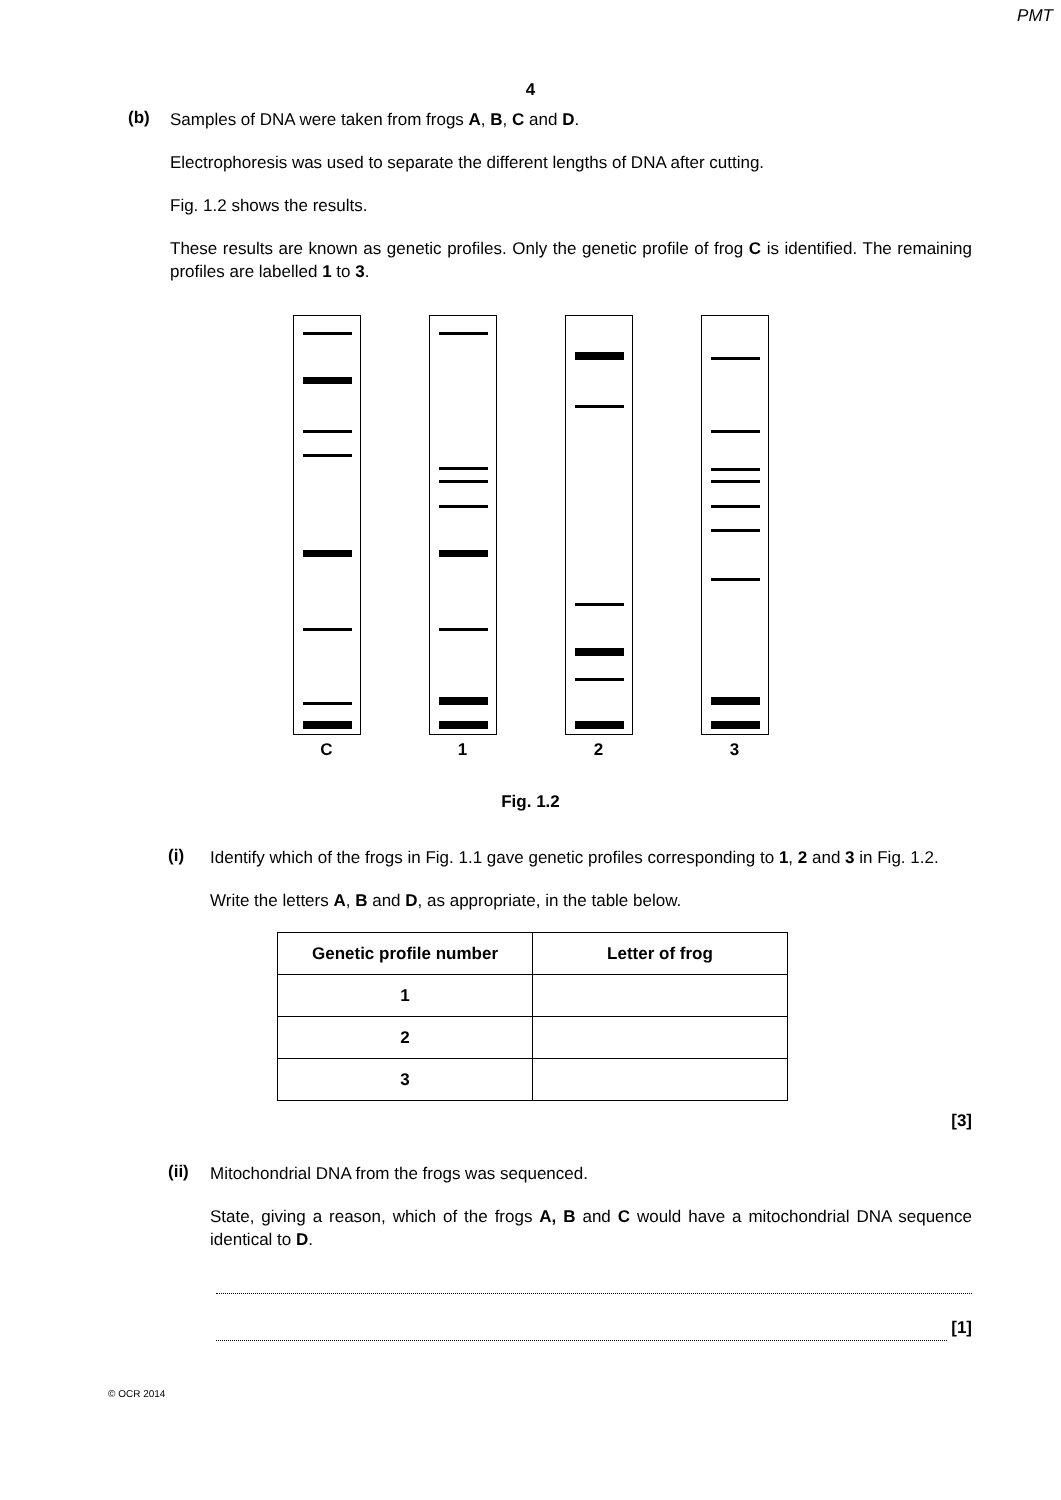PMT
4
(b)
Samples of DNA were taken from frogs A, B, C and D.
Electrophoresis was used to separate the different lengths of DNA after cutting.
Fig. 1.2 shows the results.
These results are known as genetic profiles. Only the genetic profile of frog C is identified. The remaining profiles are labelled 1 to 3.
C 1 2 3
Fig. 1.2
(i)
Identify which of the frogs in Fig. 1.1 gave genetic profiles corresponding to 1, 2 and 3 in Fig. 1.2.
Write the letters A, B and D, as appropriate, in the table below.
| Genetic profile number | Letter of frog |
| --- | --- |
| 1 | |
| 2 | |
| 3 | |
[3]
(ii)
Mitochondrial DNA from the frogs was sequenced.
State, giving a reason, which of the frogs A, B and C would have a mitochondrial DNA sequence identical to D.
[1]
© OCR 2014